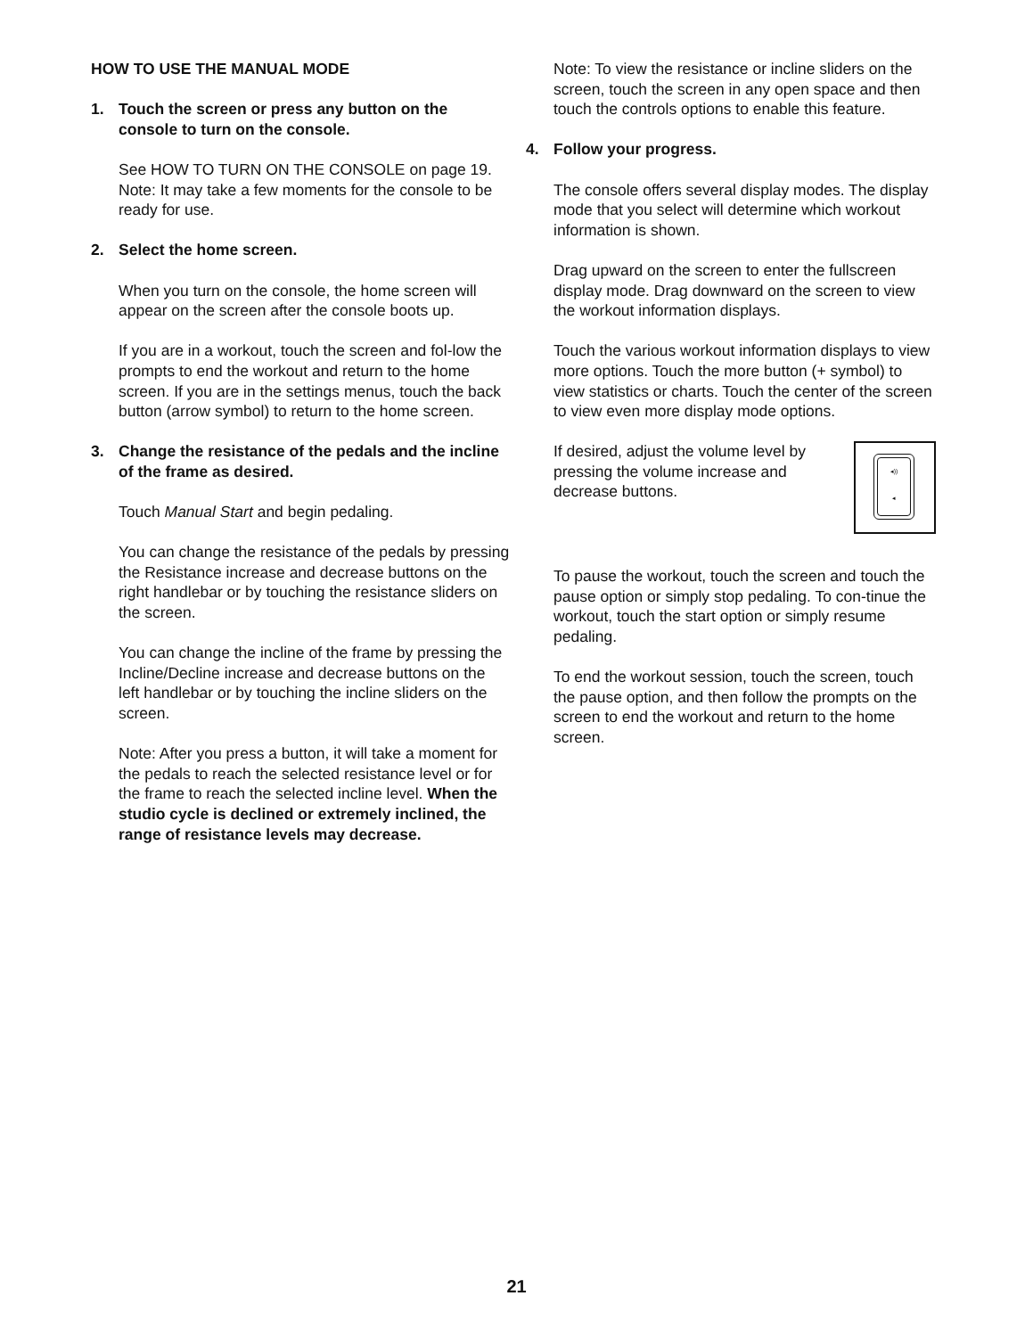HOW TO USE THE MANUAL MODE
1. Touch the screen or press any button on the console to turn on the console.
See HOW TO TURN ON THE CONSOLE on page 19. Note: It may take a few moments for the console to be ready for use.
2. Select the home screen.
When you turn on the console, the home screen will appear on the screen after the console boots up.
If you are in a workout, touch the screen and fol-low the prompts to end the workout and return to the home screen. If you are in the settings menus, touch the back button (arrow symbol) to return to the home screen.
3. Change the resistance of the pedals and the incline of the frame as desired.
Touch Manual Start and begin pedaling.
You can change the resistance of the pedals by pressing the Resistance increase and decrease buttons on the right handlebar or by touching the resistance sliders on the screen.
You can change the incline of the frame by pressing the Incline/Decline increase and decrease buttons on the left handlebar or by touching the incline sliders on the screen.
Note: After you press a button, it will take a moment for the pedals to reach the selected resistance level or for the frame to reach the selected incline level. When the studio cycle is declined or extremely inclined, the range of resistance levels may decrease.
Note: To view the resistance or incline sliders on the screen, touch the screen in any open space and then touch the controls options to enable this feature.
4. Follow your progress.
The console offers several display modes. The display mode that you select will determine which workout information is shown.
Drag upward on the screen to enter the fullscreen display mode. Drag downward on the screen to view the workout information displays.
Touch the various workout information displays to view more options. Touch the more button (+ symbol) to view statistics or charts. Touch the center of the screen to view even more display mode options.
◂))
◂
If desired, adjust the volume level by pressing the volume increase and decrease buttons.
To pause the workout, touch the screen and touch the pause option or simply stop pedaling. To con-tinue the workout, touch the start option or simply resume pedaling.
To end the workout session, touch the screen, touch the pause option, and then follow the prompts on the screen to end the workout and return to the home screen.
21